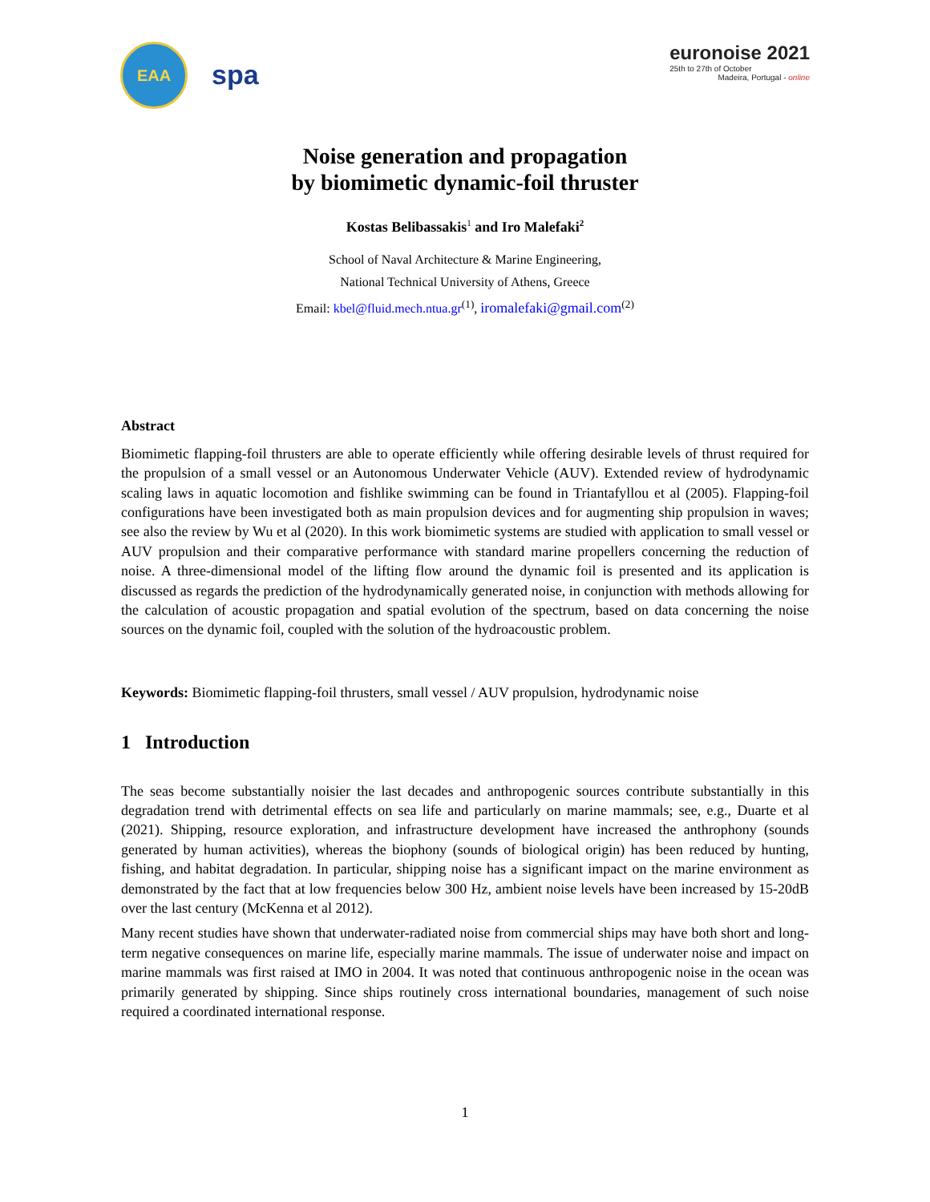EAA
spa
euronoise 2021
25th to 27th of October
Madeira, Portugal - online
Noise generation and propagation
by biomimetic dynamic-foil thruster
Kostas Belibassakis<sup>1</sup> and Iro Malefaki<sup>2</sup>
School of Naval Architecture & Marine Engineering,
National Technical University of Athens, Greece
Email: kbel@fluid.mech.ntua.gr<sup>(1)</sup>, iromalefaki@gmail.com<sup>(2)</sup>
Abstract
Biomimetic flapping-foil thrusters are able to operate efficiently while offering desirable levels of thrust required for the propulsion of a small vessel or an Autonomous Underwater Vehicle (AUV). Extended review of hydrodynamic scaling laws in aquatic locomotion and fishlike swimming can be found in Triantafyllou et al (2005). Flapping-foil configurations have been investigated both as main propulsion devices and for augmenting ship propulsion in waves; see also the review by Wu et al (2020). In this work biomimetic systems are studied with application to small vessel or AUV propulsion and their comparative performance with standard marine propellers concerning the reduction of noise. A three-dimensional model of the lifting flow around the dynamic foil is presented and its application is discussed as regards the prediction of the hydrodynamically generated noise, in conjunction with methods allowing for the calculation of acoustic propagation and spatial evolution of the spectrum, based on data concerning the noise sources on the dynamic foil, coupled with the solution of the hydroacoustic problem.
Keywords: Biomimetic flapping-foil thrusters, small vessel / AUV propulsion, hydrodynamic noise
1 Introduction
The seas become substantially noisier the last decades and anthropogenic sources contribute substantially in this degradation trend with detrimental effects on sea life and particularly on marine mammals; see, e.g., Duarte et al (2021). Shipping, resource exploration, and infrastructure development have increased the anthrophony (sounds generated by human activities), whereas the biophony (sounds of biological origin) has been reduced by hunting, fishing, and habitat degradation. In particular, shipping noise has a significant impact on the marine environment as demonstrated by the fact that at low frequencies below 300 Hz, ambient noise levels have been increased by 15-20dB over the last century (McKenna et al 2012).
Many recent studies have shown that underwater-radiated noise from commercial ships may have both short and long-term negative consequences on marine life, especially marine mammals. The issue of underwater noise and impact on marine mammals was first raised at IMO in 2004. It was noted that continuous anthropogenic noise in the ocean was primarily generated by shipping. Since ships routinely cross international boundaries, management of such noise required a coordinated international response.
1